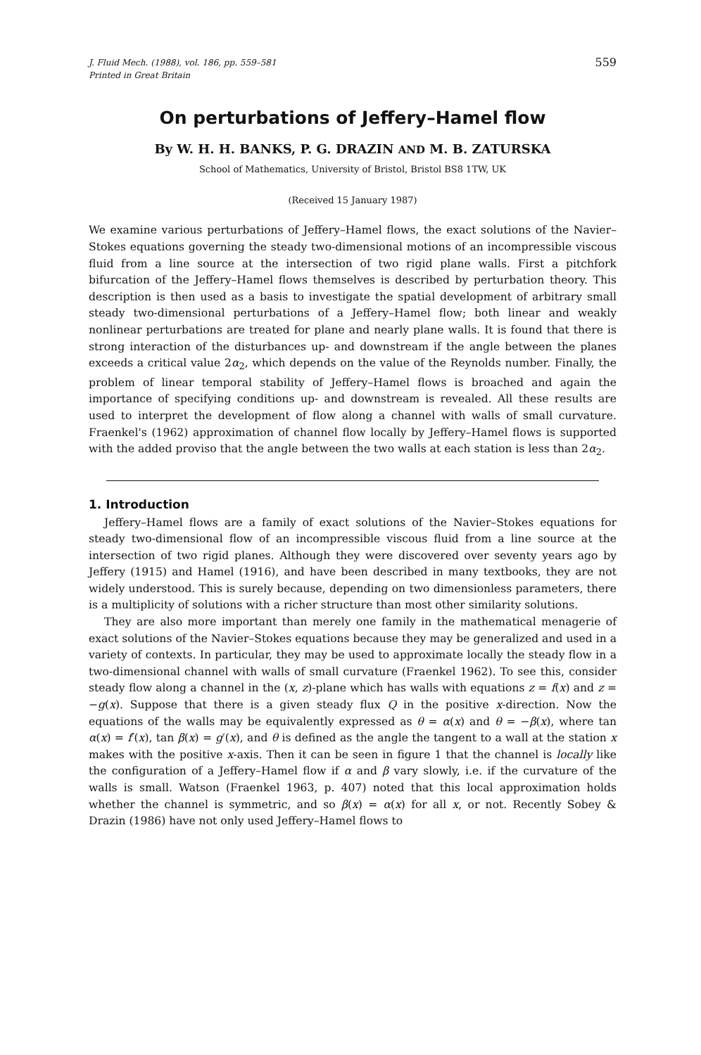J. Fluid Mech. (1988), vol. 186, pp. 559–581
Printed in Great Britain
559
On perturbations of Jeffery–Hamel flow
By W. H. H. BANKS, P. G. DRAZIN AND M. B. ZATURSKA
School of Mathematics, University of Bristol, Bristol BS8 1TW, UK
(Received 15 January 1987)
We examine various perturbations of Jeffery–Hamel flows, the exact solutions of the Navier–Stokes equations governing the steady two-dimensional motions of an incompressible viscous fluid from a line source at the intersection of two rigid plane walls. First a pitchfork bifurcation of the Jeffery–Hamel flows themselves is described by perturbation theory. This description is then used as a basis to investigate the spatial development of arbitrary small steady two-dimensional perturbations of a Jeffery–Hamel flow; both linear and weakly nonlinear perturbations are treated for plane and nearly plane walls. It is found that there is strong interaction of the disturbances up- and downstream if the angle between the planes exceeds a critical value 2α<sub>2</sub>, which depends on the value of the Reynolds number. Finally, the problem of linear temporal stability of Jeffery–Hamel flows is broached and again the importance of specifying conditions up- and downstream is revealed. All these results are used to interpret the development of flow along a channel with walls of small curvature. Fraenkel's (1962) approximation of channel flow locally by Jeffery–Hamel flows is supported with the added proviso that the angle between the two walls at each station is less than 2α<sub>2</sub>.
1. Introduction
Jeffery–Hamel flows are a family of exact solutions of the Navier–Stokes equations for steady two-dimensional flow of an incompressible viscous fluid from a line source at the intersection of two rigid planes. Although they were discovered over seventy years ago by Jeffery (1915) and Hamel (1916), and have been described in many textbooks, they are not widely understood. This is surely because, depending on two dimensionless parameters, there is a multiplicity of solutions with a richer structure than most other similarity solutions.
They are also more important than merely one family in the mathematical menagerie of exact solutions of the Navier–Stokes equations because they may be generalized and used in a variety of contexts. In particular, they may be used to approximate locally the steady flow in a two-dimensional channel with walls of small curvature (Fraenkel 1962). To see this, consider steady flow along a channel in the (x, z)-plane which has walls with equations z = f(x) and z = −g(x). Suppose that there is a given steady flux Q in the positive x-direction. Now the equations of the walls may be equivalently expressed as θ = α(x) and θ = −β(x), where tan α(x) = f′(x), tan β(x) = g′(x), and θ is defined as the angle the tangent to a wall at the station x makes with the positive x-axis. Then it can be seen in figure 1 that the channel is locally like the configuration of a Jeffery–Hamel flow if α and β vary slowly, i.e. if the curvature of the walls is small. Watson (Fraenkel 1963, p. 407) noted that this local approximation holds whether the channel is symmetric, and so β(x) = α(x) for all x, or not. Recently Sobey & Drazin (1986) have not only used Jeffery–Hamel flows to